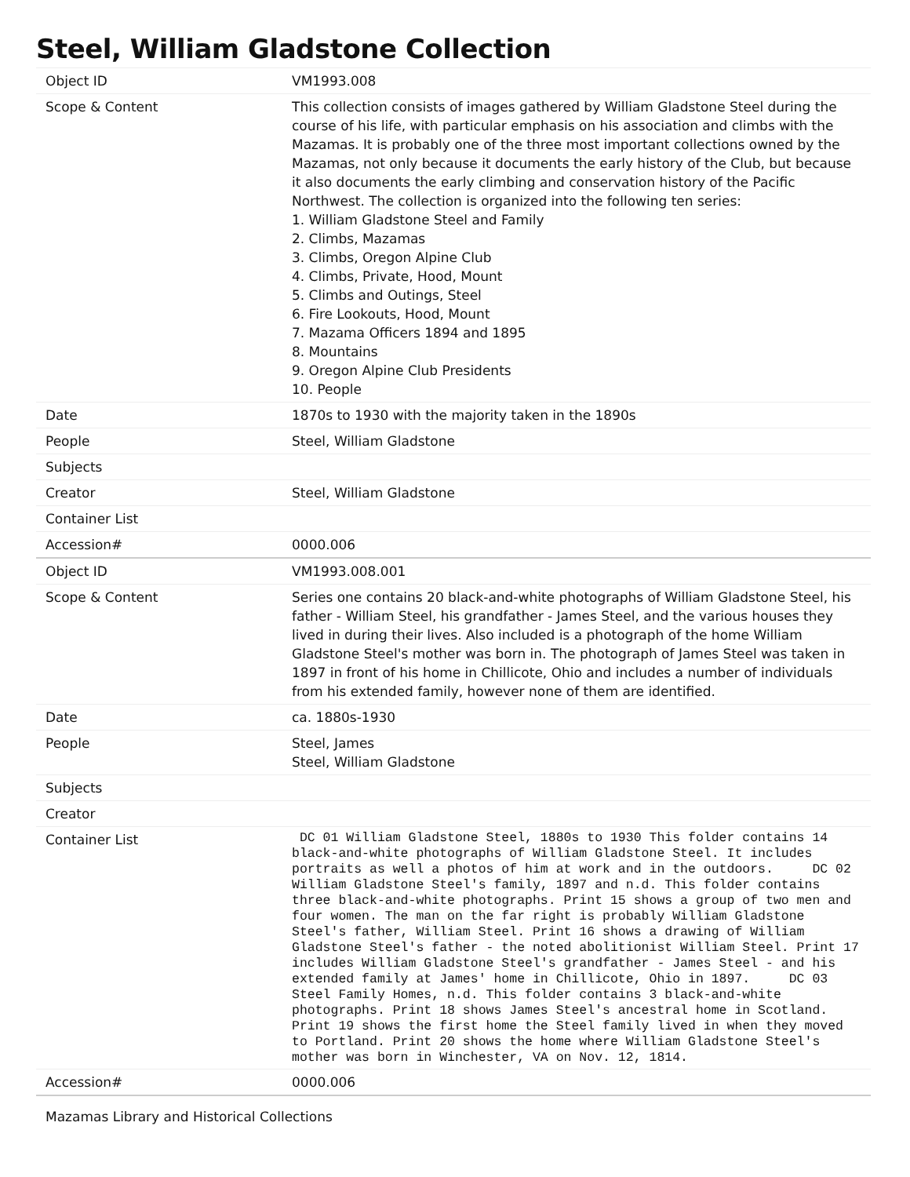Steel, William Gladstone Collection
| Object ID | VM1993.008 |
| Scope & Content | This collection consists of images gathered by William Gladstone Steel during the course of his life, with particular emphasis on his association and climbs with the Mazamas. It is probably one of the three most important collections owned by the Mazamas, not only because it documents the early history of the Club, but because it also documents the early climbing and conservation history of the Pacific Northwest. The collection is organized into the following ten series: 1. William Gladstone Steel and Family 2. Climbs, Mazamas 3. Climbs, Oregon Alpine Club 4. Climbs, Private, Hood, Mount 5. Climbs and Outings, Steel 6. Fire Lookouts, Hood, Mount 7. Mazama Officers 1894 and 1895 8. Mountains 9. Oregon Alpine Club Presidents 10. People |
| Date | 1870s to 1930 with the majority taken in the 1890s |
| People | Steel, William Gladstone |
| Subjects | |
| Creator | Steel, William Gladstone |
| Container List | |
| Accession# | 0000.006 |
| Object ID | VM1993.008.001 |
| Scope & Content | Series one contains 20 black-and-white photographs of William Gladstone Steel, his father - William Steel, his grandfather - James Steel, and the various houses they lived in during their lives. Also included is a photograph of the home William Gladstone Steel's mother was born in. The photograph of James Steel was taken in 1897 in front of his home in Chillicote, Ohio and includes a number of individuals from his extended family, however none of them are identified. |
| Date | ca. 1880s-1930 |
| People | Steel, James Steel, William Gladstone |
| Subjects | |
| Creator | |
| Container List | DC 01 William Gladstone Steel, 1880s to 1930 This folder contains 14 black-and-white photographs of William Gladstone Steel. It includes portraits as well a photos of him at work and in the outdoors. DC 02 William Gladstone Steel's family, 1897 and n.d. This folder contains three black-and-white photographs. Print 15 shows a group of two men and four women. The man on the far right is probably William Gladstone Steel's father, William Steel. Print 16 shows a drawing of William Gladstone Steel's father - the noted abolitionist William Steel. Print 17 includes William Gladstone Steel's grandfather - James Steel - and his extended family at James' home in Chillicote, Ohio in 1897. DC 03 Steel Family Homes, n.d. This folder contains 3 black-and-white photographs. Print 18 shows James Steel's ancestral home in Scotland. Print 19 shows the first home the Steel family lived in when they moved to Portland. Print 20 shows the home where William Gladstone Steel's mother was born in Winchester, VA on Nov. 12, 1814. |
| Accession# | 0000.006 |
Mazamas Library and Historical Collections